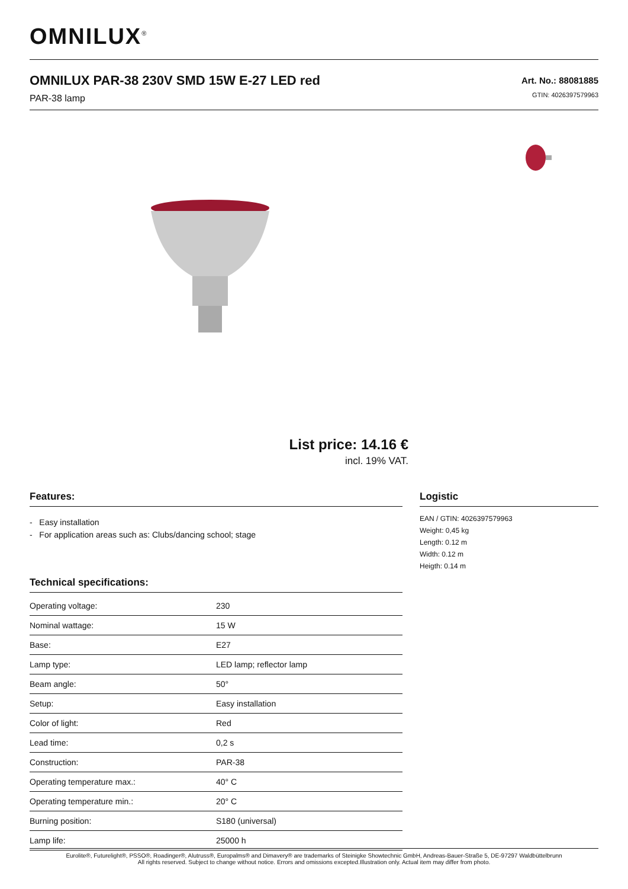OMNILUX<sup>®</sup>
OMNILUX PAR-38 230V SMD 15W E-27 LED red
PAR-38 lamp
Art. No.: 88081885
GTIN: 4026397579963
List price: 14.16 €
incl. 19% VAT.
Features:
- Easy installation
- For application areas such as: Clubs/dancing school; stage
Technical specifications:
| Operating voltage: | 230 |
| Nominal wattage: | 15 W |
| Base: | E27 |
| Lamp type: | LED lamp; reflector lamp |
| Beam angle: | 50° |
| Setup: | Easy installation |
| Color of light: | Red |
| Lead time: | 0,2 s |
| Construction: | PAR-38 |
| Operating temperature max.: | 40° C |
| Operating temperature min.: | 20° C |
| Burning position: | S180 (universal) |
| Lamp life: | 25000 h |
Logistic
EAN / GTIN: 4026397579963
Weight: 0,45 kg
Length: 0.12 m
Width: 0.12 m
Heigth: 0.14 m
Eurolite®, Futurelight®, PSSO®, Roadinger®, Alutruss®, Europalms® and Dimavery® are trademarks of Steinigke Showtechnic GmbH, Andreas-Bauer-Straße 5, DE-97297 Waldbüttelbrunn
All rights reserved. Subject to change without notice. Errors and omissions excepted.Illustration only. Actual item may differ from photo.